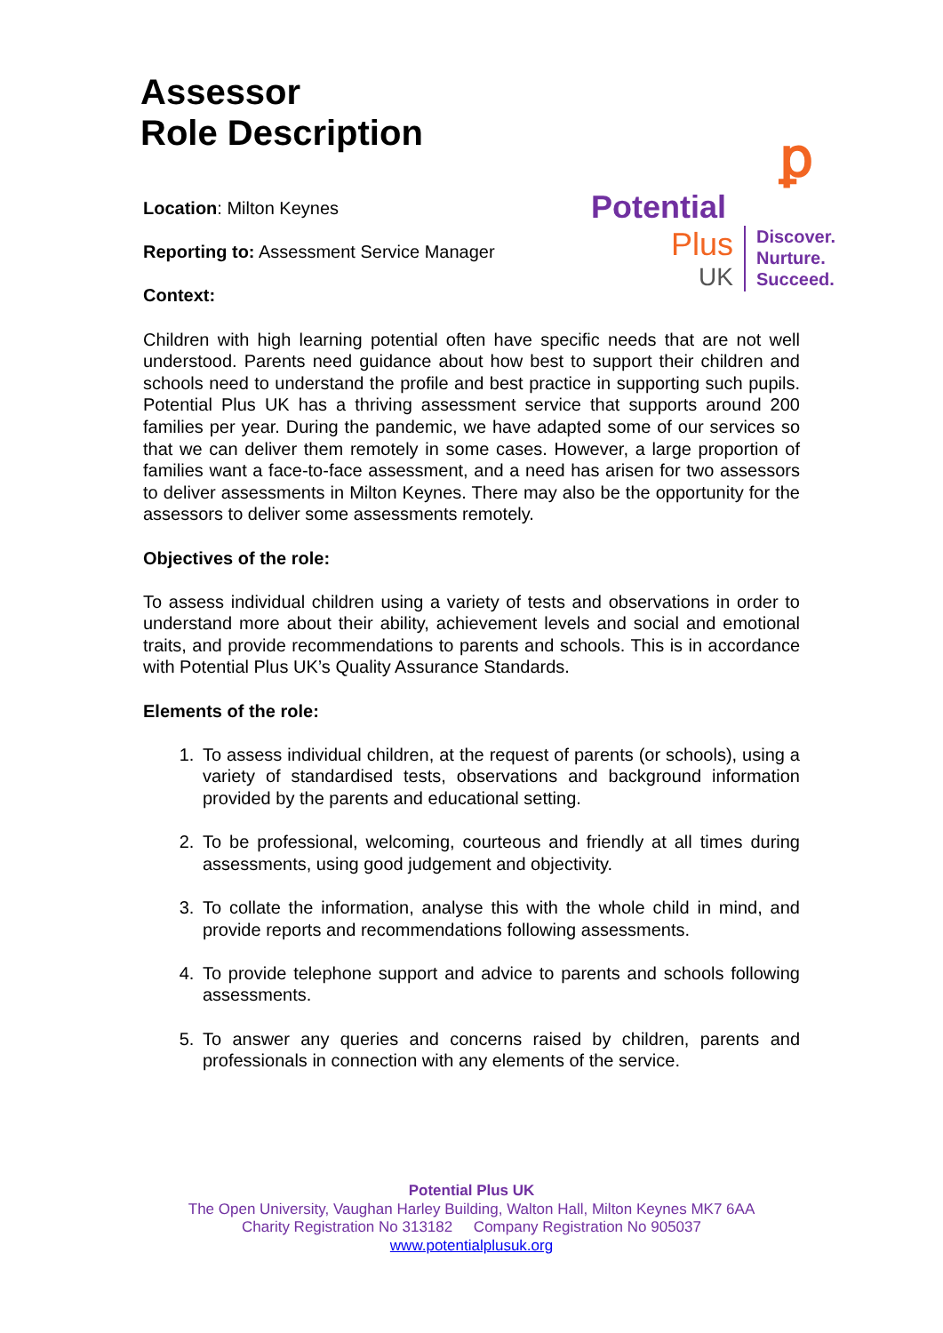Assessor
Role Description
Location: Milton Keynes
Reporting to: Assessment Service Manager
Context:
ꝑ
Potential
Plus
UK
Discover.
Nurture.
Succeed.
Children with high learning potential often have specific needs that are not well understood. Parents need guidance about how best to support their children and schools need to understand the profile and best practice in supporting such pupils. Potential Plus UK has a thriving assessment service that supports around 200 families per year. During the pandemic, we have adapted some of our services so that we can deliver them remotely in some cases. However, a large proportion of families want a face-to-face assessment, and a need has arisen for two assessors to deliver assessments in Milton Keynes. There may also be the opportunity for the assessors to deliver some assessments remotely.
Objectives of the role:
To assess individual children using a variety of tests and observations in order to understand more about their ability, achievement levels and social and emotional traits, and provide recommendations to parents and schools. This is in accordance with Potential Plus UK’s Quality Assurance Standards.
Elements of the role:
1. To assess individual children, at the request of parents (or schools), using a variety of standardised tests, observations and background information provided by the parents and educational setting.
2. To be professional, welcoming, courteous and friendly at all times during assessments, using good judgement and objectivity.
3. To collate the information, analyse this with the whole child in mind, and provide reports and recommendations following assessments.
4. To provide telephone support and advice to parents and schools following assessments.
5. To answer any queries and concerns raised by children, parents and professionals in connection with any elements of the service.
Potential Plus UK
The Open University, Vaughan Harley Building, Walton Hall, Milton Keynes MK7 6AA
Charity Registration No 313182 Company Registration No 905037
www.potentialplusuk.org